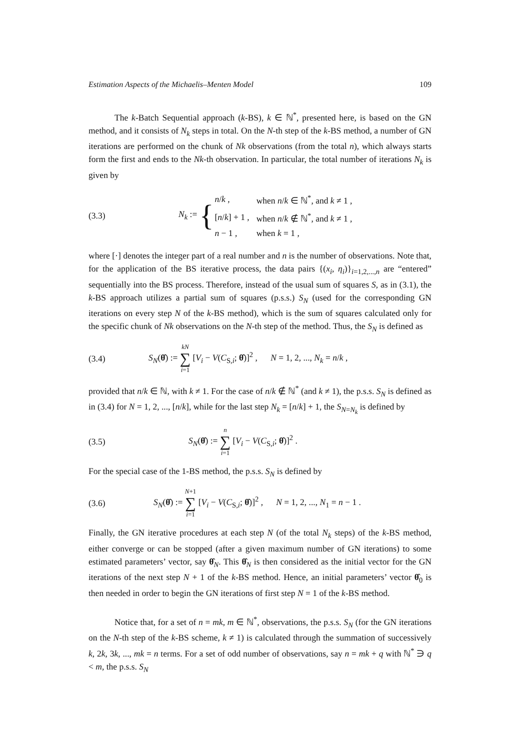Estimation Aspects of the Michaelis–Menten Model 109
The k-Batch Sequential approach (k-BS), k ∈ ℕ<sup>*</sup>, presented here, is based on the GN method, and it consists of N<sub>k</sub> steps in total. On the N-th step of the k-BS method, a number of GN iterations are performed on the chunk of Nk observations (from the total n), which always starts form the first and ends to the Nk-th observation. In particular, the total number of iterations N<sub>k</sub> is given by
(3.3) N<sub>k</sub> := {
| n / k , | when n / k ∈ ℕ<sup>*</sup>, and k ≠ 1 , |
| [ n / k ] + 1 , | when n / k ∉ ℕ<sup>*</sup>, and k ≠ 1 , |
| n − 1 , | when k = 1 , |
where [·] denotes the integer part of a real number and n is the number of observations. Note that, for the application of the BS iterative process, the data pairs {(x<sub>i</sub>, η<sub>i</sub>)}<sub>i=1,2,...,n</sub> are “entered” sequentially into the BS process. Therefore, instead of the usual sum of squares S, as in (3.1), the k-BS approach utilizes a partial sum of squares (p.s.s.) S<sub>N</sub> (used for the corresponding GN iterations on every step N of the k-BS method), which is the sum of squares calculated only for the specific chunk of Nk observations on the N-th step of the method. Thus, the S<sub>N</sub> is defined as
(3.4) S<sub>N</sub>(θ̂) := kN ∑ i=1 [V<sub>i</sub> − V(C<sub>S,i</sub>; θ̂)]<sup>2</sup> , N = 1, 2, ..., N<sub>k</sub> = n/k ,
provided that n/k ∈ ℕ, with k ≠ 1. For the case of n/k ∉ ℕ<sup>*</sup> (and k ≠ 1), the p.s.s. S<sub>N</sub> is defined as in (3.4) for N = 1, 2, ..., [n/k], while for the last step N<sub>k</sub> = [n/k] + 1, the S<sub>N=N<sub>k</sub></sub> is defined by
(3.5) S<sub>N</sub>(θ̂) := n ∑ i=1 [V<sub>i</sub> − V(C<sub>S,i</sub>; θ̂)]<sup>2</sup> .
For the special case of the 1-BS method, the p.s.s. S<sub>N</sub> is defined by
(3.6) S<sub>N</sub>(θ̂) := N+1 ∑ i=1 [V<sub>i</sub> − V(C<sub>S,i</sub>; θ̂)]<sup>2</sup> , N = 1, 2, ..., N<sub>1</sub> = n − 1 .
Finally, the GN iterative procedures at each step N (of the total N<sub>k</sub> steps) of the k-BS method, either converge or can be stopped (after a given maximum number of GN iterations) to some estimated parameters’ vector, say θ̂<sub>N</sub>. This θ̂<sub>N</sub> is then considered as the initial vector for the GN iterations of the next step N + 1 of the k-BS method. Hence, an initial parameters’ vector θ̂<sub>0</sub> is then needed in order to begin the GN iterations of first step N = 1 of the k-BS method.
Notice that, for a set of n = mk, m ∈ ℕ<sup>*</sup>, observations, the p.s.s. S<sub>N</sub> (for the GN iterations on the N-th step of the k-BS scheme, k ≠ 1) is calculated through the summation of successively k, 2k, 3k, ..., mk = n terms. For a set of odd number of observations, say n = mk + q with ℕ<sup>*</sup> ∋ q < m, the p.s.s. S<sub>N</sub>